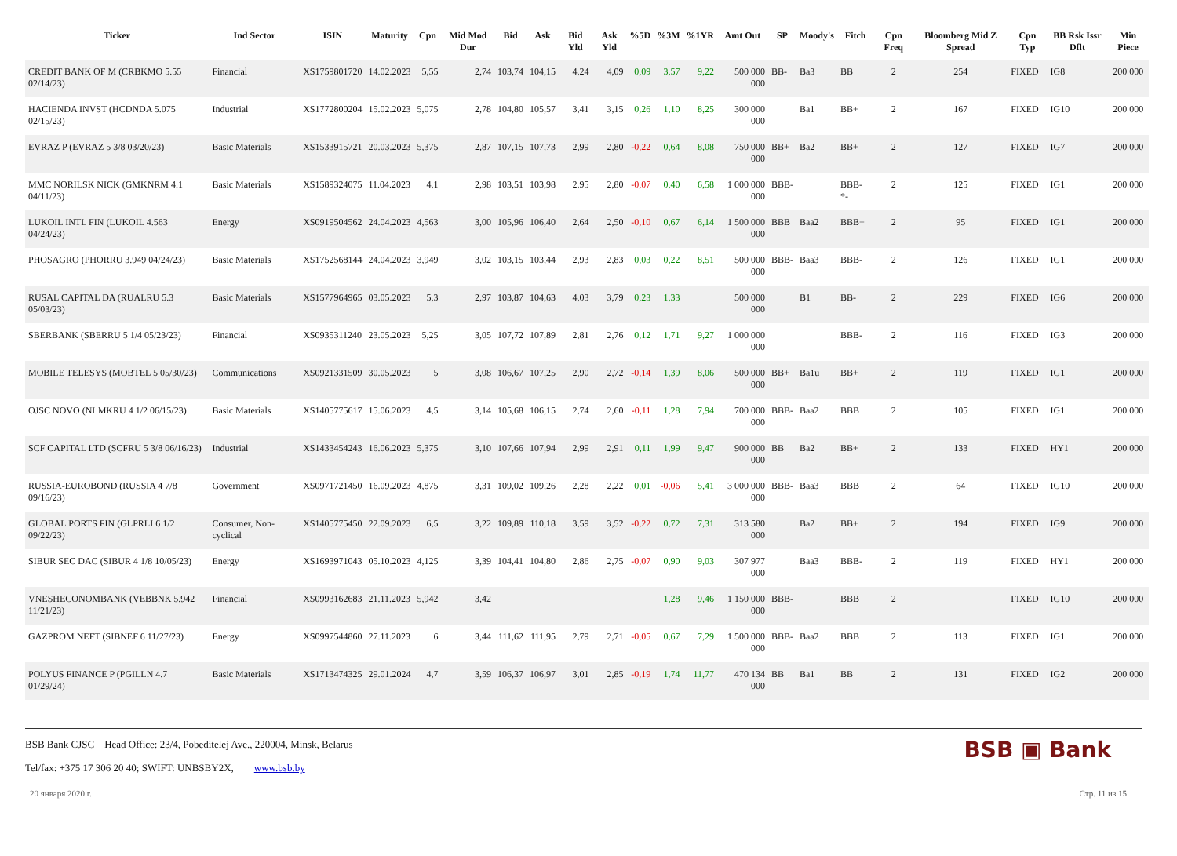| Ticker | Ind Sector | ISIN | Maturity | Cpn | Mid Mod Dur | Bid | Ask | Bid Yld | Ask Yld | %5D | %3M | %1YR | Amt Out | SP | Moody's | Fitch | Cpn Freq | Bloomberg Mid Z Spread | Cpn Typ | BB Rsk Issr Dflt | Min Piece |
| --- | --- | --- | --- | --- | --- | --- | --- | --- | --- | --- | --- | --- | --- | --- | --- | --- | --- | --- | --- | --- | --- |
| CREDIT BANK OF M (CRBKMO 5.55 02/14/23) | Financial | XS1759801720 | 14.02.2023 | 5,55 | 2,74 | 103,74 | 104,15 | 4,24 | 4,09 | 0,09 | 3,57 | 9,22 | 500 000 000 | BB- | Ba3 | BB | 2 | 254 | FIXED | IG8 | 200 000 |
| HACIENDA INVST (HCDNDA 5.075 02/15/23) | Industrial | XS1772800204 | 15.02.2023 | 5,075 | 2,78 | 104,80 | 105,57 | 3,41 | 3,15 | 0,26 | 1,10 | 8,25 | 300 000 000 | | Ba1 | BB+ | 2 | 167 | FIXED | IG10 | 200 000 |
| EVRAZ P (EVRAZ 5 3/8 03/20/23) | Basic Materials | XS1533915721 | 20.03.2023 | 5,375 | 2,87 | 107,15 | 107,73 | 2,99 | 2,80 | -0,22 | 0,64 | 8,08 | 750 000 000 | BB+ | Ba2 | BB+ | 2 | 127 | FIXED | IG7 | 200 000 |
| MMC NORILSK NICK (GMKNRM 4.1 04/11/23) | Basic Materials | XS1589324075 | 11.04.2023 | 4,1 | 2,98 | 103,51 | 103,98 | 2,95 | 2,80 | -0,07 | 0,40 | 6,58 | 1 000 000 000 | BBB- | | BBB- *- | 2 | 125 | FIXED | IG1 | 200 000 |
| LUKOIL INTL FIN (LUKOIL 4.563 04/24/23) | Energy | XS0919504562 | 24.04.2023 | 4,563 | 3,00 | 105,96 | 106,40 | 2,64 | 2,50 | -0,10 | 0,67 | 6,14 | 1 500 000 000 | BBB | Baa2 | BBB+ | 2 | 95 | FIXED | IG1 | 200 000 |
| PHOSAGRO (PHORRU 3.949 04/24/23) | Basic Materials | XS1752568144 | 24.04.2023 | 3,949 | 3,02 | 103,15 | 103,44 | 2,93 | 2,83 | 0,03 | 0,22 | 8,51 | 500 000 000 | BBB- | Baa3 | BBB- | 2 | 126 | FIXED | IG1 | 200 000 |
| RUSAL CAPITAL DA (RUALRU 5.3 05/03/23) | Basic Materials | XS1577964965 | 03.05.2023 | 5,3 | 2,97 | 103,87 | 104,63 | 4,03 | 3,79 | 0,23 | 1,33 | | 500 000 000 | | B1 | BB- | 2 | 229 | FIXED | IG6 | 200 000 |
| SBERBANK (SBERRU 5 1/4 05/23/23) | Financial | XS0935311240 | 23.05.2023 | 5,25 | 3,05 | 107,72 | 107,89 | 2,81 | 2,76 | 0,12 | 1,71 | 9,27 | 1 000 000 000 | | | BBB- | 2 | 116 | FIXED | IG3 | 200 000 |
| MOBILE TELESYS (MOBTEL 5 05/30/23) | Communications | XS0921331509 | 30.05.2023 | 5 | 3,08 | 106,67 | 107,25 | 2,90 | 2,72 | -0,14 | 1,39 | 8,06 | 500 000 000 | BB+ | Ba1u | BB+ | 2 | 119 | FIXED | IG1 | 200 000 |
| OJSC NOVO (NLMKRU 4 1/2 06/15/23) | Basic Materials | XS1405775617 | 15.06.2023 | 4,5 | 3,14 | 105,68 | 106,15 | 2,74 | 2,60 | -0,11 | 1,28 | 7,94 | 700 000 000 | BBB- | Baa2 | BBB | 2 | 105 | FIXED | IG1 | 200 000 |
| SCF CAPITAL LTD (SCFRU 5 3/8 06/16/23) | Industrial | XS1433454243 | 16.06.2023 | 5,375 | 3,10 | 107,66 | 107,94 | 2,99 | 2,91 | 0,11 | 1,99 | 9,47 | 900 000 000 | BB | Ba2 | BB+ | 2 | 133 | FIXED | HY1 | 200 000 |
| RUSSIA-EUROBOND (RUSSIA 4 7/8 09/16/23) | Government | XS0971721450 | 16.09.2023 | 4,875 | 3,31 | 109,02 | 109,26 | 2,28 | 2,22 | 0,01 | -0,06 | 5,41 | 3 000 000 000 | BBB- | Baa3 | BBB | 2 | 64 | FIXED | IG10 | 200 000 |
| GLOBAL PORTS FIN (GLPRLI 6 1/2 09/22/23) | Consumer, Non-cyclical | XS1405775450 | 22.09.2023 | 6,5 | 3,22 | 109,89 | 110,18 | 3,59 | 3,52 | -0,22 | 0,72 | 7,31 | 313 580 000 | | Ba2 | BB+ | 2 | 194 | FIXED | IG9 | 200 000 |
| SIBUR SEC DAC (SIBUR 4 1/8 10/05/23) | Energy | XS1693971043 | 05.10.2023 | 4,125 | 3,39 | 104,41 | 104,80 | 2,86 | 2,75 | -0,07 | 0,90 | 9,03 | 307 977 000 | | Baa3 | BBB- | 2 | 119 | FIXED | HY1 | 200 000 |
| VNESHECONOMBANK (VEBBNK 5.942 11/21/23) | Financial | XS0993162683 | 21.11.2023 | 5,942 | 3,42 | | | | | | 1,28 | 9,46 | 1 150 000 000 | BBB- | | BBB | 2 | | FIXED | IG10 | 200 000 |
| GAZPROM NEFT (SIBNEF 6 11/27/23) | Energy | XS0997544860 | 27.11.2023 | 6 | 3,44 | 111,62 | 111,95 | 2,79 | 2,71 | -0,05 | 0,67 | 7,29 | 1 500 000 000 | BBB- | Baa2 | BBB | 2 | 113 | FIXED | IG1 | 200 000 |
| POLYUS FINANCE P (PGILLN 4.7 01/29/24) | Basic Materials | XS1713474325 | 29.01.2024 | 4,7 | 3,59 | 106,37 | 106,97 | 3,01 | 2,85 | -0,19 | 1,74 | 11,77 | 470 134 000 | BB | Ba1 | BB | 2 | 131 | FIXED | IG2 | 200 000 |
BSB Bank CJSC Head Office: 23/4, Pobeditelej Ave., 220004, Minsk, Belarus
Tel/fax: +375 17 306 20 40; SWIFT: UNBSBY2X, www.bsb.by
BSB ▣ Bank
20 января 2020 г. Стр. 11 из 15